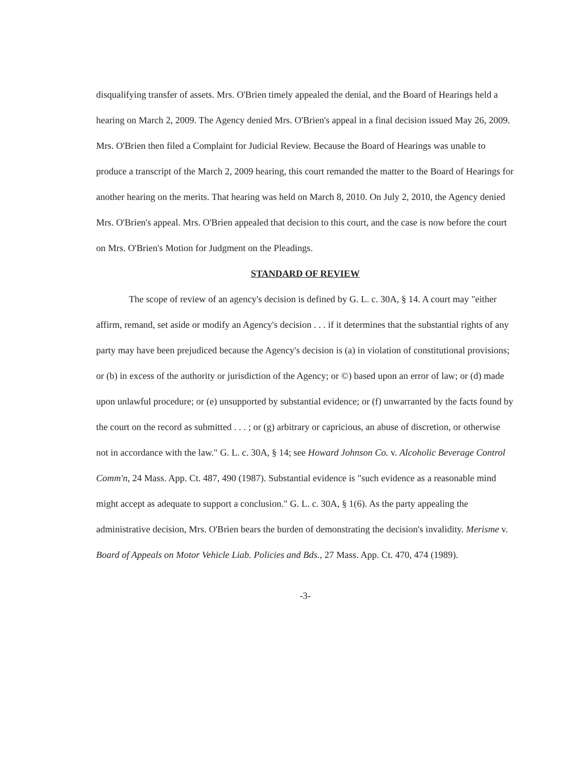disqualifying transfer of assets. Mrs. O'Brien timely appealed the denial, and the Board of Hearings held a hearing on March 2, 2009. The Agency denied Mrs. O'Brien's appeal in a final decision issued May 26, 2009. Mrs. O'Brien then filed a Complaint for Judicial Review. Because the Board of Hearings was unable to produce a transcript of the March 2, 2009 hearing, this court remanded the matter to the Board of Hearings for another hearing on the merits. That hearing was held on March 8, 2010. On July 2, 2010, the Agency denied Mrs. O'Brien's appeal. Mrs. O'Brien appealed that decision to this court, and the case is now before the court on Mrs. O'Brien's Motion for Judgment on the Pleadings.
STANDARD OF REVIEW
The scope of review of an agency's decision is defined by G. L. c. 30A, § 14. A court may "either affirm, remand, set aside or modify an Agency's decision . . . if it determines that the substantial rights of any party may have been prejudiced because the Agency's decision is (a) in violation of constitutional provisions; or (b) in excess of the authority or jurisdiction of the Agency; or ©) based upon an error of law; or (d) made upon unlawful procedure; or (e) unsupported by substantial evidence; or (f) unwarranted by the facts found by the court on the record as submitted . . . ; or (g) arbitrary or capricious, an abuse of discretion, or otherwise not in accordance with the law." G. L. c. 30A, § 14; see Howard Johnson Co. v. Alcoholic Beverage Control Comm'n, 24 Mass. App. Ct. 487, 490 (1987). Substantial evidence is "such evidence as a reasonable mind might accept as adequate to support a conclusion." G. L. c. 30A, § 1(6). As the party appealing the administrative decision, Mrs. O'Brien bears the burden of demonstrating the decision's invalidity. Merisme v. Board of Appeals on Motor Vehicle Liab. Policies and Bds., 27 Mass. App. Ct. 470, 474 (1989).
-3-